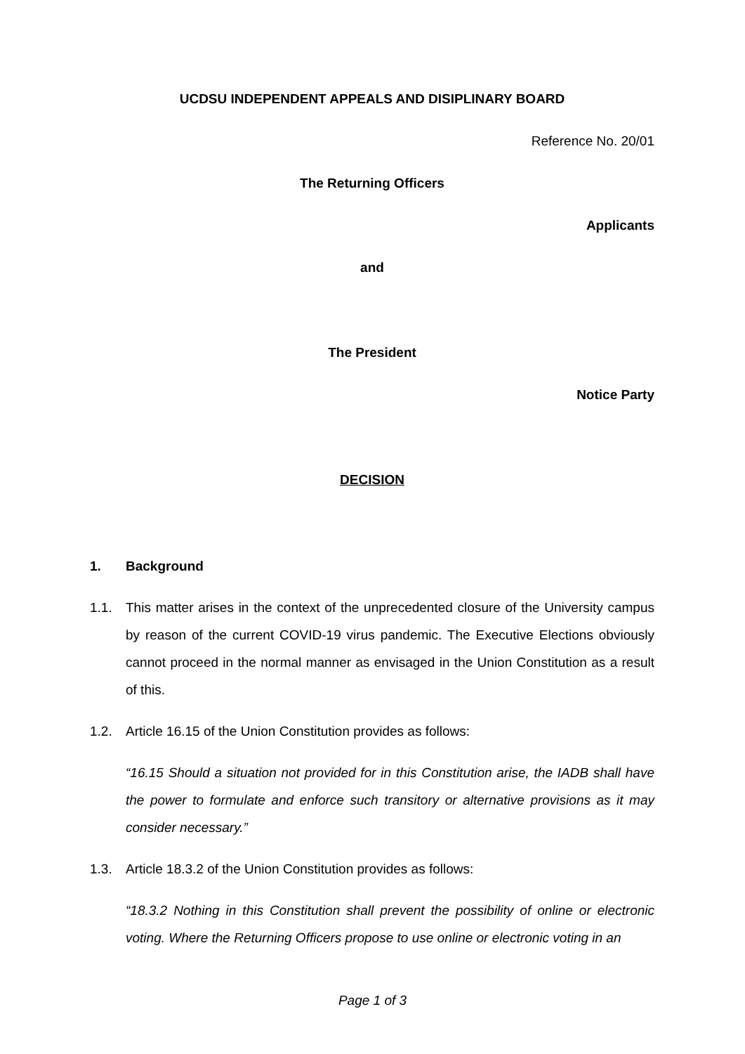UCDSU INDEPENDENT APPEALS AND DISIPLINARY BOARD
Reference No. 20/01
The Returning Officers
Applicants
and
The President
Notice Party
DECISION
1. Background
1.1. This matter arises in the context of the unprecedented closure of the University campus by reason of the current COVID-19 virus pandemic. The Executive Elections obviously cannot proceed in the normal manner as envisaged in the Union Constitution as a result of this.
1.2. Article 16.15 of the Union Constitution provides as follows:
“16.15 Should a situation not provided for in this Constitution arise, the IADB shall have the power to formulate and enforce such transitory or alternative provisions as it may consider necessary.”
1.3. Article 18.3.2 of the Union Constitution provides as follows:
“18.3.2 Nothing in this Constitution shall prevent the possibility of online or electronic voting. Where the Returning Officers propose to use online or electronic voting in an
Page 1 of 3